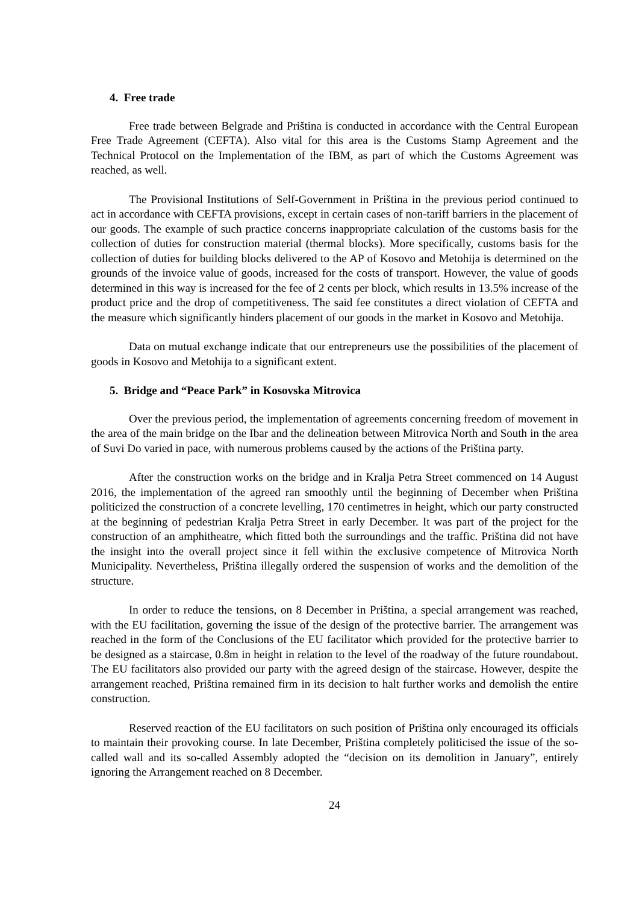4. Free trade
Free trade between Belgrade and Priština is conducted in accordance with the Central European Free Trade Agreement (CEFTA). Also vital for this area is the Customs Stamp Agreement and the Technical Protocol on the Implementation of the IBM, as part of which the Customs Agreement was reached, as well.
The Provisional Institutions of Self-Government in Priština in the previous period continued to act in accordance with CEFTA provisions, except in certain cases of non-tariff barriers in the placement of our goods. The example of such practice concerns inappropriate calculation of the customs basis for the collection of duties for construction material (thermal blocks). More specifically, customs basis for the collection of duties for building blocks delivered to the AP of Kosovo and Metohija is determined on the grounds of the invoice value of goods, increased for the costs of transport. However, the value of goods determined in this way is increased for the fee of 2 cents per block, which results in 13.5% increase of the product price and the drop of competitiveness. The said fee constitutes a direct violation of CEFTA and the measure which significantly hinders placement of our goods in the market in Kosovo and Metohija.
Data on mutual exchange indicate that our entrepreneurs use the possibilities of the placement of goods in Kosovo and Metohija to a significant extent.
5. Bridge and “Peace Park” in Kosovska Mitrovica
Over the previous period, the implementation of agreements concerning freedom of movement in the area of the main bridge on the Ibar and the delineation between Mitrovica North and South in the area of Suvi Do varied in pace, with numerous problems caused by the actions of the Priština party.
After the construction works on the bridge and in Kralja Petra Street commenced on 14 August 2016, the implementation of the agreed ran smoothly until the beginning of December when Priština politicized the construction of a concrete levelling, 170 centimetres in height, which our party constructed at the beginning of pedestrian Kralja Petra Street in early December. It was part of the project for the construction of an amphitheatre, which fitted both the surroundings and the traffic. Priština did not have the insight into the overall project since it fell within the exclusive competence of Mitrovica North Municipality. Nevertheless, Priština illegally ordered the suspension of works and the demolition of the structure.
In order to reduce the tensions, on 8 December in Priština, a special arrangement was reached, with the EU facilitation, governing the issue of the design of the protective barrier. The arrangement was reached in the form of the Conclusions of the EU facilitator which provided for the protective barrier to be designed as a staircase, 0.8m in height in relation to the level of the roadway of the future roundabout. The EU facilitators also provided our party with the agreed design of the staircase. However, despite the arrangement reached, Priština remained firm in its decision to halt further works and demolish the entire construction.
Reserved reaction of the EU facilitators on such position of Priština only encouraged its officials to maintain their provoking course. In late December, Priština completely politicised the issue of the so-called wall and its so-called Assembly adopted the “decision on its demolition in January”, entirely ignoring the Arrangement reached on 8 December.
24